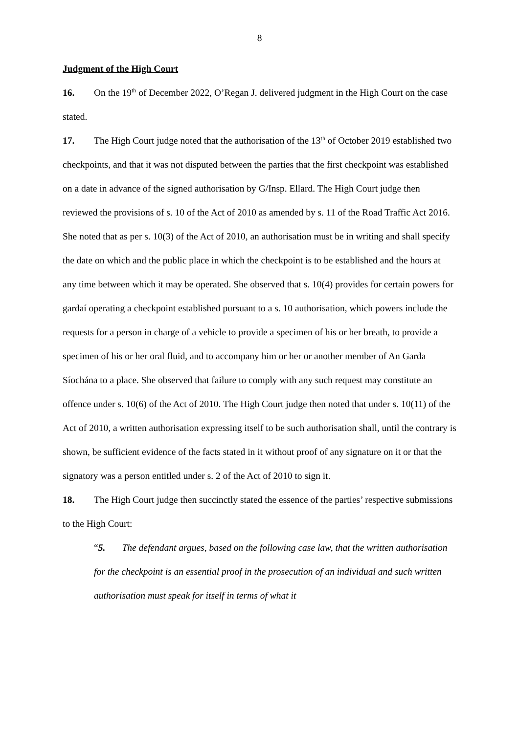8
Judgment of the High Court
16. On the 19<sup>th</sup> of December 2022, O’Regan J. delivered judgment in the High Court on the case stated.
17. The High Court judge noted that the authorisation of the 13<sup>th</sup> of October 2019 established two checkpoints, and that it was not disputed between the parties that the first checkpoint was established on a date in advance of the signed authorisation by G/Insp. Ellard. The High Court judge then reviewed the provisions of s. 10 of the Act of 2010 as amended by s. 11 of the Road Traffic Act 2016. She noted that as per s. 10(3) of the Act of 2010, an authorisation must be in writing and shall specify the date on which and the public place in which the checkpoint is to be established and the hours at any time between which it may be operated. She observed that s. 10(4) provides for certain powers for gardaí operating a checkpoint established pursuant to a s. 10 authorisation, which powers include the requests for a person in charge of a vehicle to provide a specimen of his or her breath, to provide a specimen of his or her oral fluid, and to accompany him or her or another member of An Garda Síochána to a place. She observed that failure to comply with any such request may constitute an offence under s. 10(6) of the Act of 2010. The High Court judge then noted that under s. 10(11) of the Act of 2010, a written authorisation expressing itself to be such authorisation shall, until the contrary is shown, be sufficient evidence of the facts stated in it without proof of any signature on it or that the signatory was a person entitled under s. 2 of the Act of 2010 to sign it.
18. The High Court judge then succinctly stated the essence of the parties’ respective submissions to the High Court:
“5. The defendant argues, based on the following case law, that the written authorisation for the checkpoint is an essential proof in the prosecution of an individual and such written authorisation must speak for itself in terms of what it